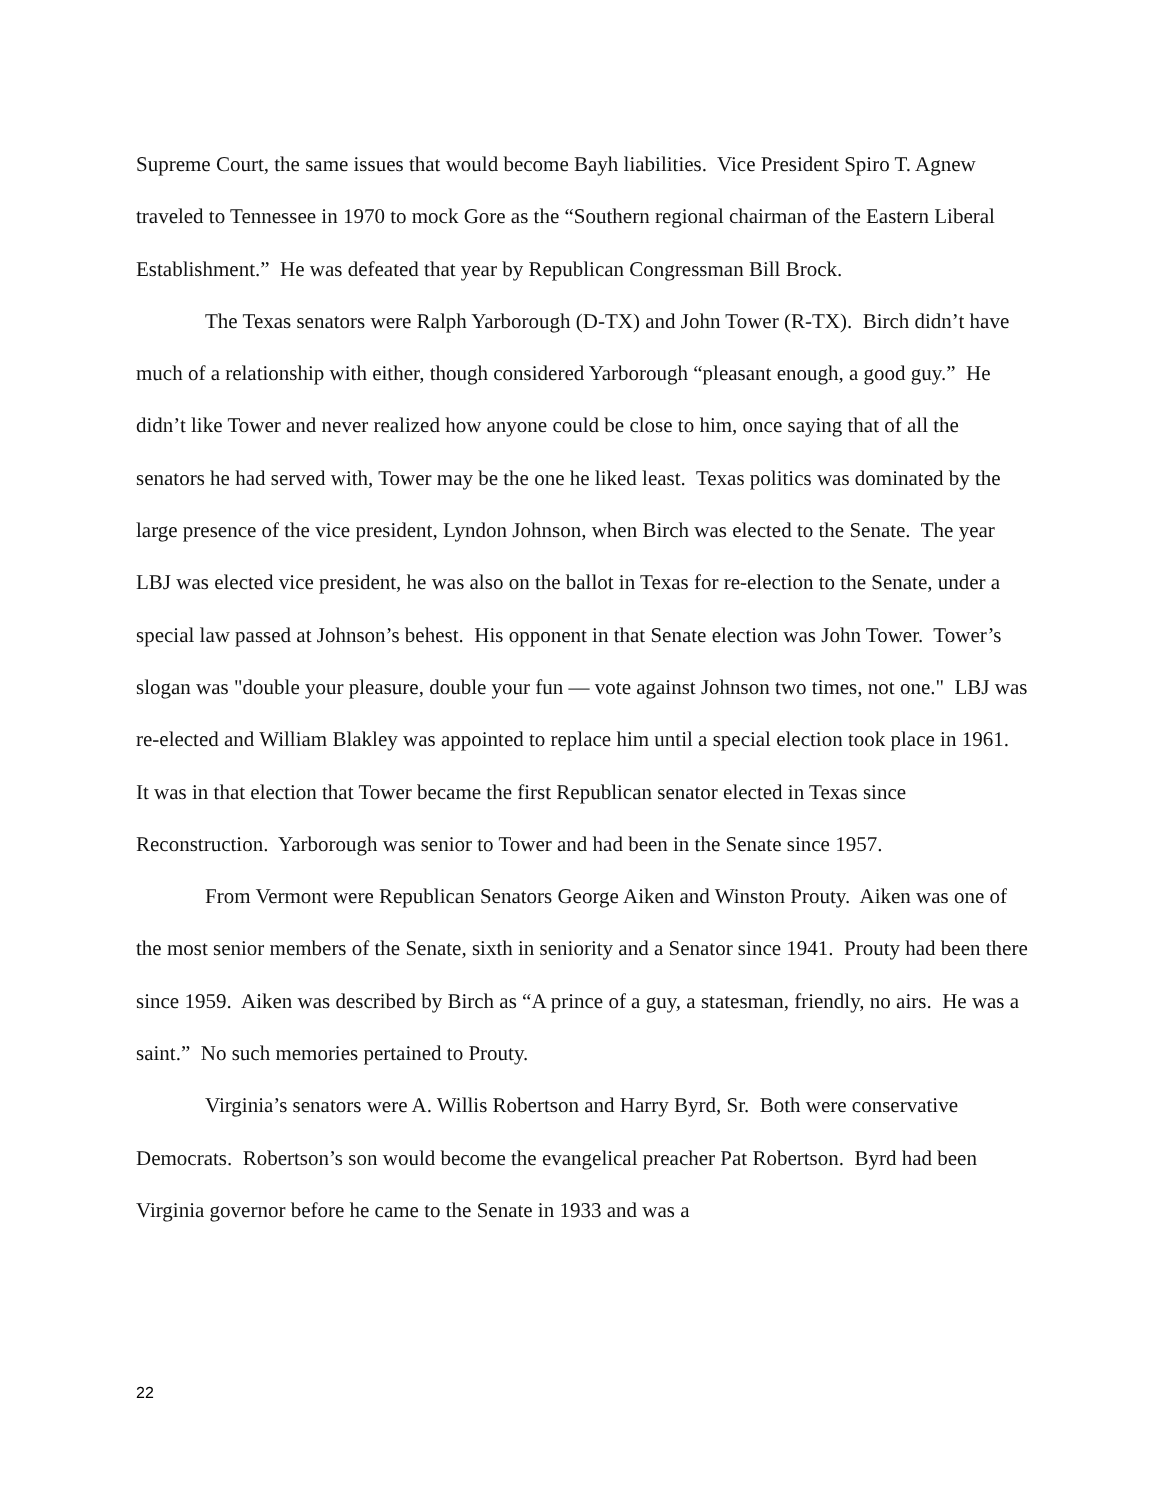Supreme Court, the same issues that would become Bayh liabilities. Vice President Spiro T. Agnew traveled to Tennessee in 1970 to mock Gore as the “Southern regional chairman of the Eastern Liberal Establishment.” He was defeated that year by Republican Congressman Bill Brock.
The Texas senators were Ralph Yarborough (D-TX) and John Tower (R-TX). Birch didn’t have much of a relationship with either, though considered Yarborough “pleasant enough, a good guy.” He didn’t like Tower and never realized how anyone could be close to him, once saying that of all the senators he had served with, Tower may be the one he liked least. Texas politics was dominated by the large presence of the vice president, Lyndon Johnson, when Birch was elected to the Senate. The year LBJ was elected vice president, he was also on the ballot in Texas for re-election to the Senate, under a special law passed at Johnson’s behest. His opponent in that Senate election was John Tower. Tower’s slogan was "double your pleasure, double your fun — vote against Johnson two times, not one." LBJ was re-elected and William Blakley was appointed to replace him until a special election took place in 1961. It was in that election that Tower became the first Republican senator elected in Texas since Reconstruction. Yarborough was senior to Tower and had been in the Senate since 1957.
From Vermont were Republican Senators George Aiken and Winston Prouty. Aiken was one of the most senior members of the Senate, sixth in seniority and a Senator since 1941. Prouty had been there since 1959. Aiken was described by Birch as “A prince of a guy, a statesman, friendly, no airs. He was a saint.” No such memories pertained to Prouty.
Virginia’s senators were A. Willis Robertson and Harry Byrd, Sr. Both were conservative Democrats. Robertson’s son would become the evangelical preacher Pat Robertson. Byrd had been Virginia governor before he came to the Senate in 1933 and was a
22